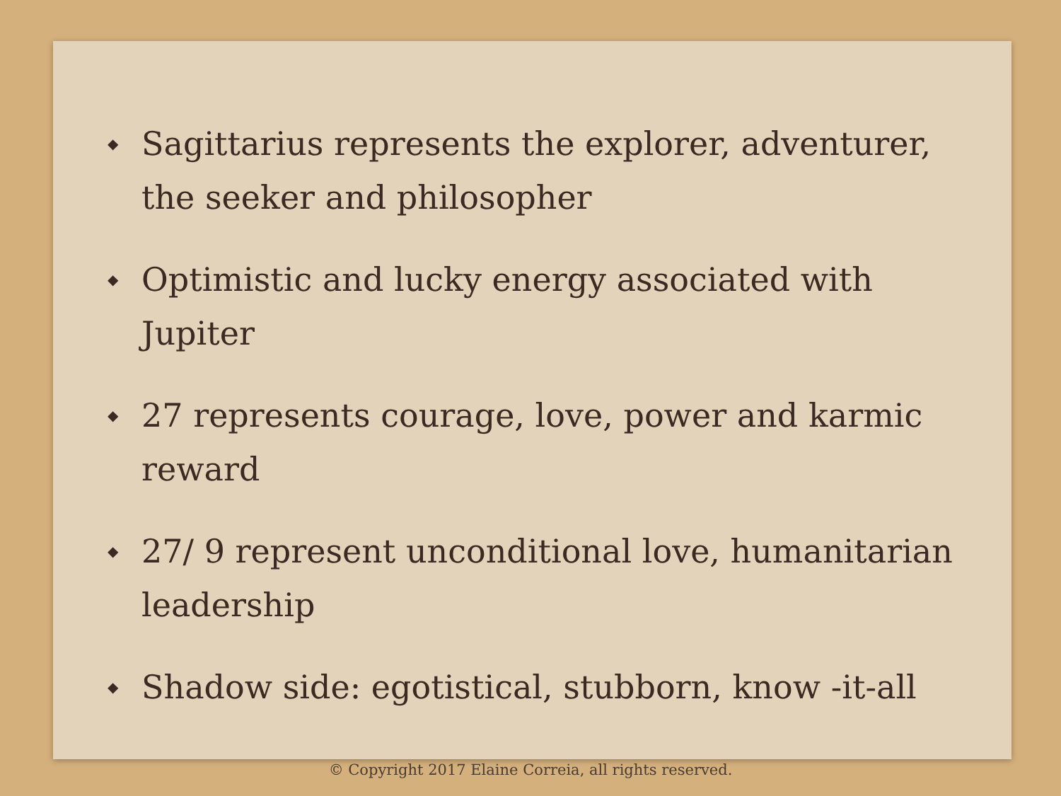◆ Sagittarius represents the explorer, adventurer, the seeker and philosopher
◆ Optimistic and lucky energy associated with Jupiter
◆ 27 represents courage, love, power and karmic reward
◆ 27/ 9 represent unconditional love, humanitarian leadership
◆ Shadow side: egotistical, stubborn, know -it-all
© Copyright 2017 Elaine Correia, all rights reserved.